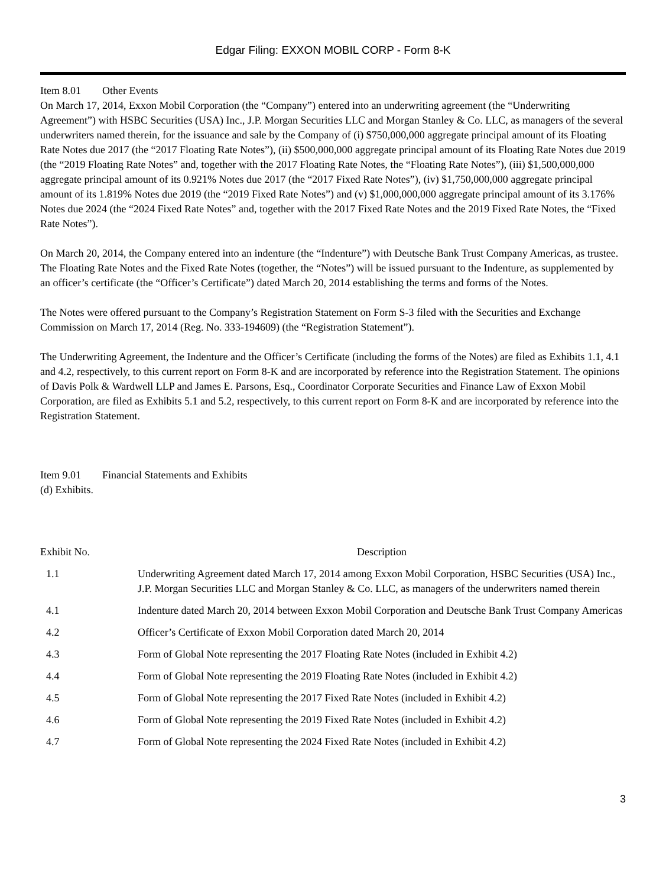Edgar Filing: EXXON MOBIL CORP - Form 8-K
Item 8.01 Other Events
On March 17, 2014, Exxon Mobil Corporation (the “Company”) entered into an underwriting agreement (the “Underwriting Agreement”) with HSBC Securities (USA) Inc., J.P. Morgan Securities LLC and Morgan Stanley & Co. LLC, as managers of the several underwriters named therein, for the issuance and sale by the Company of (i) $750,000,000 aggregate principal amount of its Floating Rate Notes due 2017 (the “2017 Floating Rate Notes”), (ii) $500,000,000 aggregate principal amount of its Floating Rate Notes due 2019 (the “2019 Floating Rate Notes” and, together with the 2017 Floating Rate Notes, the “Floating Rate Notes”), (iii) $1,500,000,000 aggregate principal amount of its 0.921% Notes due 2017 (the “2017 Fixed Rate Notes”), (iv) $1,750,000,000 aggregate principal amount of its 1.819% Notes due 2019 (the “2019 Fixed Rate Notes”) and (v) $1,000,000,000 aggregate principal amount of its 3.176% Notes due 2024 (the “2024 Fixed Rate Notes” and, together with the 2017 Fixed Rate Notes and the 2019 Fixed Rate Notes, the “Fixed Rate Notes”).
On March 20, 2014, the Company entered into an indenture (the “Indenture”) with Deutsche Bank Trust Company Americas, as trustee. The Floating Rate Notes and the Fixed Rate Notes (together, the “Notes”) will be issued pursuant to the Indenture, as supplemented by an officer’s certificate (the “Officer’s Certificate”) dated March 20, 2014 establishing the terms and forms of the Notes.
The Notes were offered pursuant to the Company’s Registration Statement on Form S-3 filed with the Securities and Exchange Commission on March 17, 2014 (Reg. No. 333-194609) (the “Registration Statement”).
The Underwriting Agreement, the Indenture and the Officer’s Certificate (including the forms of the Notes) are filed as Exhibits 1.1, 4.1 and 4.2, respectively, to this current report on Form 8-K and are incorporated by reference into the Registration Statement. The opinions of Davis Polk & Wardwell LLP and James E. Parsons, Esq., Coordinator Corporate Securities and Finance Law of Exxon Mobil Corporation, are filed as Exhibits 5.1 and 5.2, respectively, to this current report on Form 8-K and are incorporated by reference into the Registration Statement.
Item 9.01 Financial Statements and Exhibits
(d) Exhibits.
| Exhibit No. | Description |
| --- | --- |
| 1.1 | Underwriting Agreement dated March 17, 2014 among Exxon Mobil Corporation, HSBC Securities (USA) Inc., J.P. Morgan Securities LLC and Morgan Stanley & Co. LLC, as managers of the underwriters named therein |
| 4.1 | Indenture dated March 20, 2014 between Exxon Mobil Corporation and Deutsche Bank Trust Company Americas |
| 4.2 | Officer’s Certificate of Exxon Mobil Corporation dated March 20, 2014 |
| 4.3 | Form of Global Note representing the 2017 Floating Rate Notes (included in Exhibit 4.2) |
| 4.4 | Form of Global Note representing the 2019 Floating Rate Notes (included in Exhibit 4.2) |
| 4.5 | Form of Global Note representing the 2017 Fixed Rate Notes (included in Exhibit 4.2) |
| 4.6 | Form of Global Note representing the 2019 Fixed Rate Notes (included in Exhibit 4.2) |
| 4.7 | Form of Global Note representing the 2024 Fixed Rate Notes (included in Exhibit 4.2) |
3